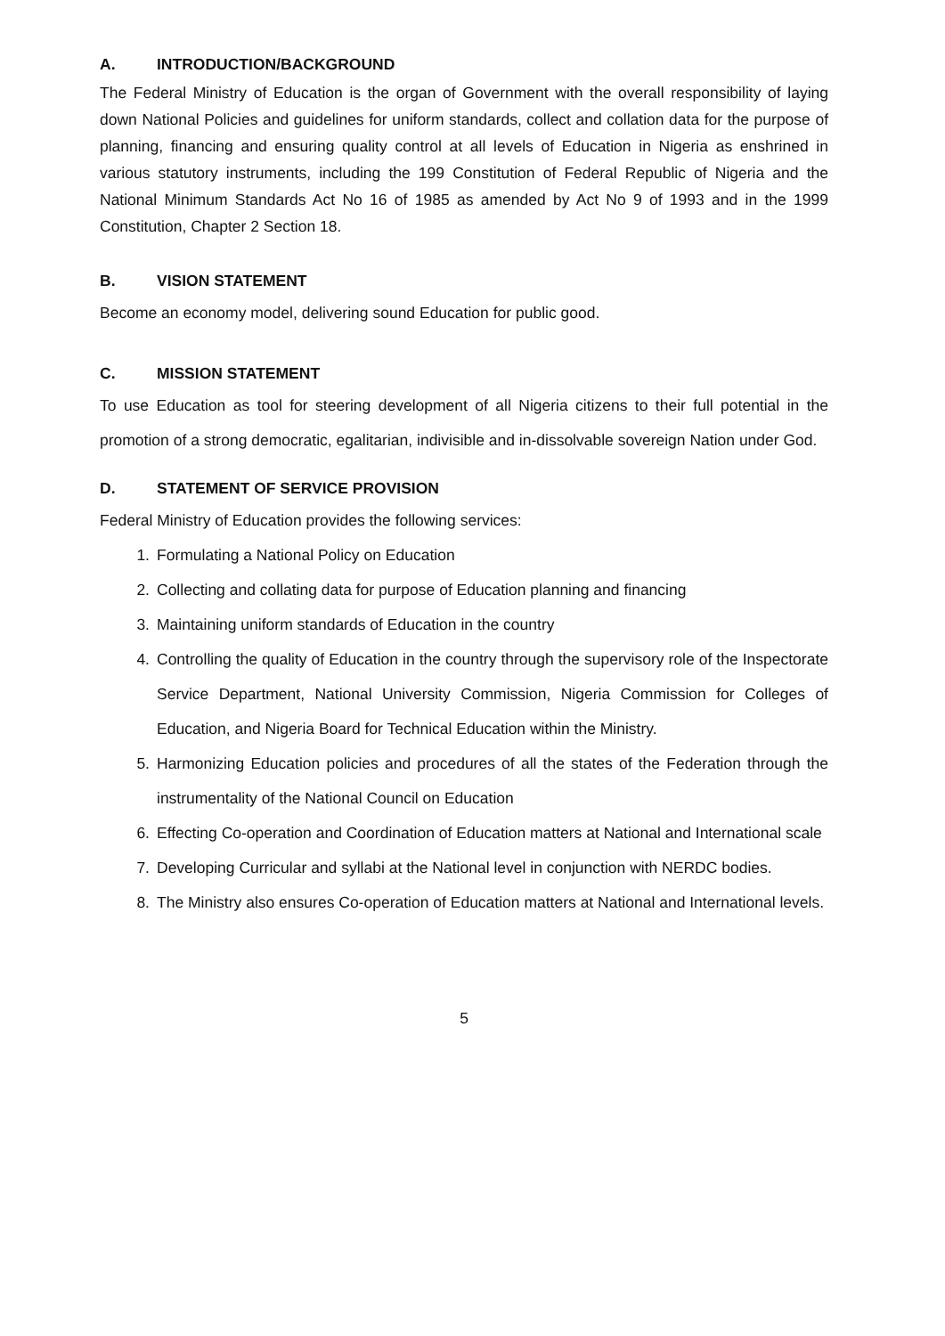A. INTRODUCTION/BACKGROUND
The Federal Ministry of Education is the organ of Government with the overall responsibility of laying down National Policies and guidelines for uniform standards, collect and collation data for the purpose of planning, financing and ensuring quality control at all levels of Education in Nigeria as enshrined in various statutory instruments, including the 199 Constitution of Federal Republic of Nigeria and the National Minimum Standards Act No 16 of 1985 as amended by Act No 9 of 1993 and in the 1999 Constitution, Chapter 2 Section 18.
B. VISION STATEMENT
Become an economy model, delivering sound Education for public good.
C. MISSION STATEMENT
To use Education as tool for steering development of all Nigeria citizens to their full potential in the promotion of a strong democratic, egalitarian, indivisible and in-dissolvable sovereign Nation under God.
D. STATEMENT OF SERVICE PROVISION
Federal Ministry of Education provides the following services:
1. Formulating a National Policy on Education
2. Collecting and collating data for purpose of Education planning and financing
3. Maintaining uniform standards of Education in the country
4. Controlling the quality of Education in the country through the supervisory role of the Inspectorate Service Department, National University Commission, Nigeria Commission for Colleges of Education, and Nigeria Board for Technical Education within the Ministry.
5. Harmonizing Education policies and procedures of all the states of the Federation through the instrumentality of the National Council on Education
6. Effecting Co-operation and Coordination of Education matters at National and International scale
7. Developing Curricular and syllabi at the National level in conjunction with NERDC bodies.
8. The Ministry also ensures Co-operation of Education matters at National and International levels.
5